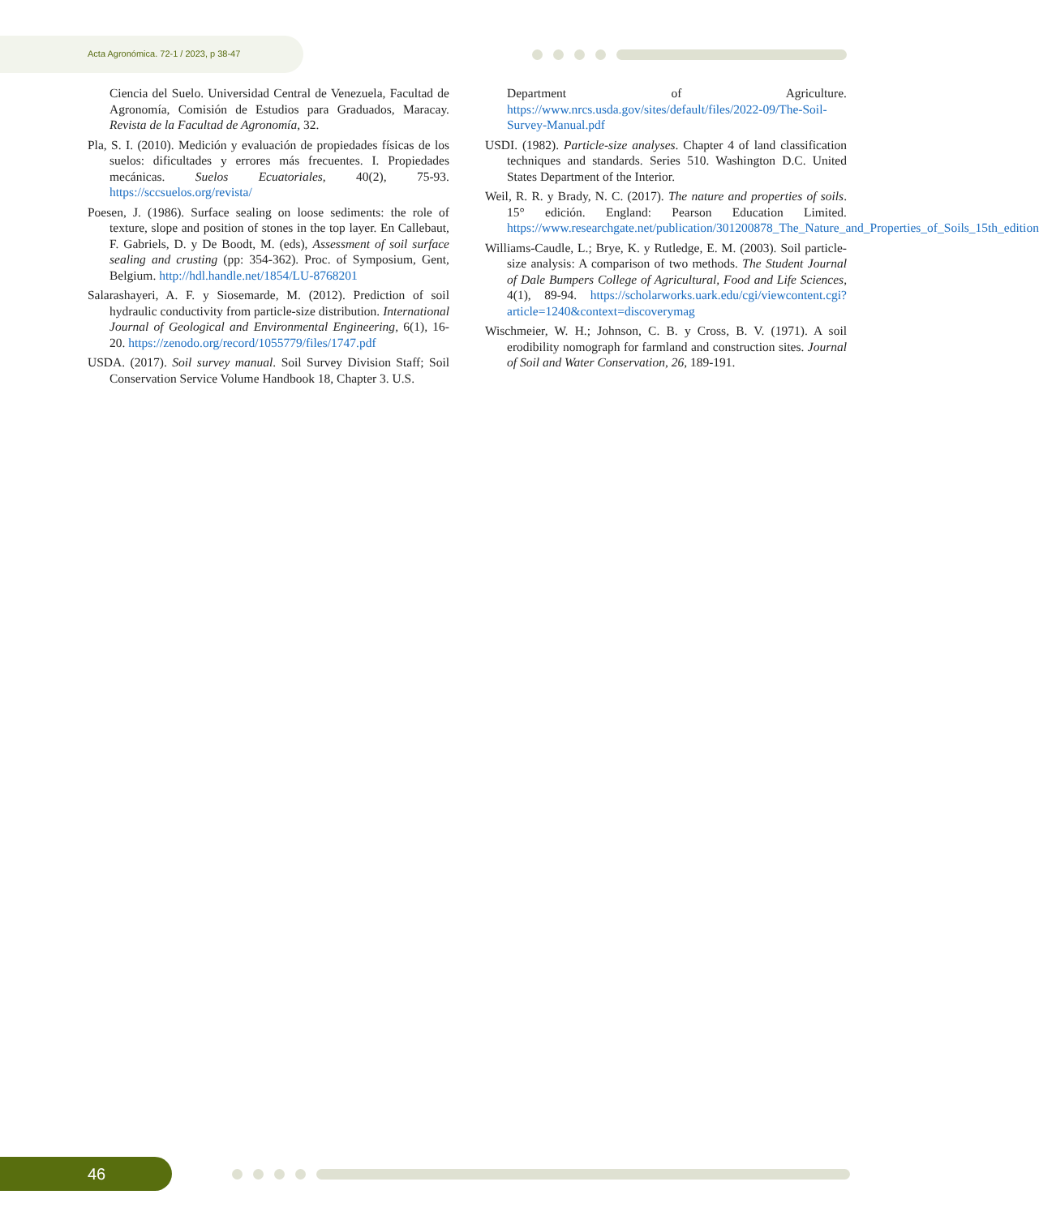Acta Agronómica. 72-1 / 2023, p 38-47
Ciencia del Suelo. Universidad Central de Venezuela, Facultad de Agronomía, Comisión de Estudios para Graduados, Maracay. Revista de la Facultad de Agronomía, 32.
Pla, S. I. (2010). Medición y evaluación de propiedades físicas de los suelos: dificultades y errores más frecuentes. I. Propiedades mecánicas. Suelos Ecuatoriales, 40(2), 75-93. https://sccsuelos.org/revista/
Poesen, J. (1986). Surface sealing on loose sediments: the role of texture, slope and position of stones in the top layer. En Callebaut, F. Gabriels, D. y De Boodt, M. (eds), Assessment of soil surface sealing and crusting (pp: 354-362). Proc. of Symposium, Gent, Belgium. http://hdl.handle.net/1854/LU-8768201
Salarashayeri, A. F. y Siosemarde, M. (2012). Prediction of soil hydraulic conductivity from particle-size distribution. International Journal of Geological and Environmental Engineering, 6(1), 16-20. https://zenodo.org/record/1055779/files/1747.pdf
USDA. (2017). Soil survey manual. Soil Survey Division Staff; Soil Conservation Service Volume Handbook 18, Chapter 3. U.S.
Department of Agriculture. https://www.nrcs.usda.gov/sites/default/files/2022-09/The-Soil-Survey-Manual.pdf
USDI. (1982). Particle-size analyses. Chapter 4 of land classification techniques and standards. Series 510. Washington D.C. United States Department of the Interior.
Weil, R. R. y Brady, N. C. (2017). The nature and properties of soils. 15° edición. England: Pearson Education Limited. https://www.researchgate.net/publication/301200878_The_Nature_and_Properties_of_Soils_15th_edition
Williams-Caudle, L.; Brye, K. y Rutledge, E. M. (2003). Soil particle-size analysis: A comparison of two methods. The Student Journal of Dale Bumpers College of Agricultural, Food and Life Sciences, 4(1), 89-94. https://scholarworks.uark.edu/cgi/viewcontent.cgi?article=1240&context=discoverymag
Wischmeier, W. H.; Johnson, C. B. y Cross, B. V. (1971). A soil erodibility nomograph for farmland and construction sites. Journal of Soil and Water Conservation, 26, 189-191.
46